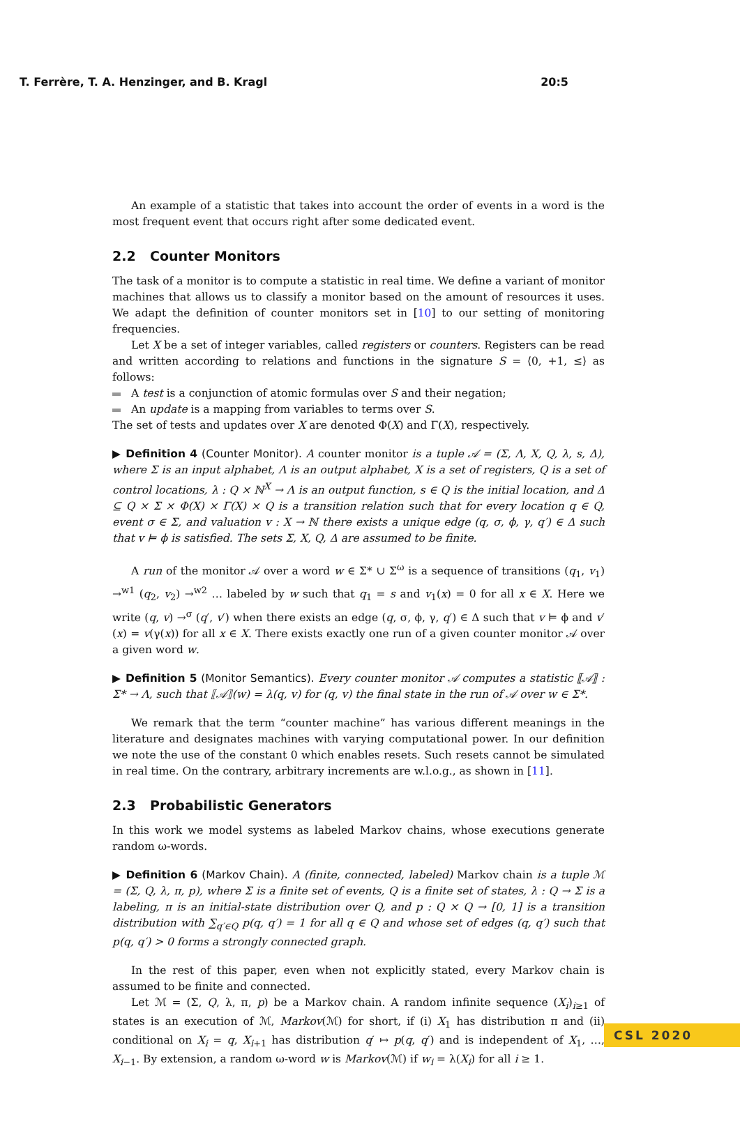T. Ferrère, T. A. Henzinger, and B. Kragl 20:5
An example of a statistic that takes into account the order of events in a word is the most frequent event that occurs right after some dedicated event.
2.2 Counter Monitors
The task of a monitor is to compute a statistic in real time. We define a variant of monitor machines that allows us to classify a monitor based on the amount of resources it uses. We adapt the definition of counter monitors set in [10] to our setting of monitoring frequencies.
Let X be a set of integer variables, called registers or counters. Registers can be read and written according to relations and functions in the signature S = ⟨0, +1, ≤⟩ as follows:
A test is a conjunction of atomic formulas over S and their negation;
An update is a mapping from variables to terms over S.
The set of tests and updates over X are denoted Φ(X) and Γ(X), respectively.
▶ Definition 4 (Counter Monitor). A counter monitor is a tuple 𝒜 = (Σ, Λ, X, Q, λ, s, Δ), where Σ is an input alphabet, Λ is an output alphabet, X is a set of registers, Q is a set of control locations, λ : Q × ℕ<sup>X</sup> → Λ is an output function, s ∈ Q is the initial location, and Δ ⊆ Q × Σ × Φ(X) × Γ(X) × Q is a transition relation such that for every location q ∈ Q, event σ ∈ Σ, and valuation v : X → ℕ there exists a unique edge (q, σ, ϕ, γ, q′) ∈ Δ such that v ⊨ ϕ is satisfied. The sets Σ, X, Q, Δ are assumed to be finite.
A run of the monitor 𝒜 over a word w ∈ Σ* ∪ Σ<sup>ω</sup> is a sequence of transitions (q<sub>1</sub>, v<sub>1</sub>) →<sup>w1</sup> (q<sub>2</sub>, v<sub>2</sub>) →<sup>w2</sup> … labeled by w such that q<sub>1</sub> = s and v<sub>1</sub>(x) = 0 for all x ∈ X. Here we write (q, v) →<sup>σ</sup> (q′, v′) when there exists an edge (q, σ, ϕ, γ, q′) ∈ Δ such that v ⊨ ϕ and v′(x) = v(γ(x)) for all x ∈ X. There exists exactly one run of a given counter monitor 𝒜 over a given word w.
▶ Definition 5 (Monitor Semantics). Every counter monitor 𝒜 computes a statistic ⟦𝒜⟧ : Σ* → Λ, such that ⟦𝒜⟧(w) = λ(q, v) for (q, v) the final state in the run of 𝒜 over w ∈ Σ*.
We remark that the term “counter machine” has various different meanings in the literature and designates machines with varying computational power. In our definition we note the use of the constant 0 which enables resets. Such resets cannot be simulated in real time. On the contrary, arbitrary increments are w.l.o.g., as shown in [11].
2.3 Probabilistic Generators
In this work we model systems as labeled Markov chains, whose executions generate random ω-words.
▶ Definition 6 (Markov Chain). A (finite, connected, labeled) Markov chain is a tuple ℳ = (Σ, Q, λ, π, p), where Σ is a finite set of events, Q is a finite set of states, λ : Q → Σ is a labeling, π is an initial-state distribution over Q, and p : Q × Q → [0, 1] is a transition distribution with ∑<sub>q′∈Q</sub> p(q, q′) = 1 for all q ∈ Q and whose set of edges (q, q′) such that p(q, q′) > 0 forms a strongly connected graph.
In the rest of this paper, even when not explicitly stated, every Markov chain is assumed to be finite and connected.
Let ℳ = (Σ, Q, λ, π, p) be a Markov chain. A random infinite sequence (X<sub>i</sub>)<sub>i≥1</sub> of states is an execution of ℳ, Markov(ℳ) for short, if (i) X<sub>1</sub> has distribution π and (ii) conditional on X<sub>i</sub> = q, X<sub>i+1</sub> has distribution q′ ↦ p(q, q′) and is independent of X<sub>1</sub>, …, X<sub>i−1</sub>. By extension, a random ω-word w is Markov(ℳ) if w<sub>i</sub> = λ(X<sub>i</sub>) for all i ≥ 1.
CSL 2020